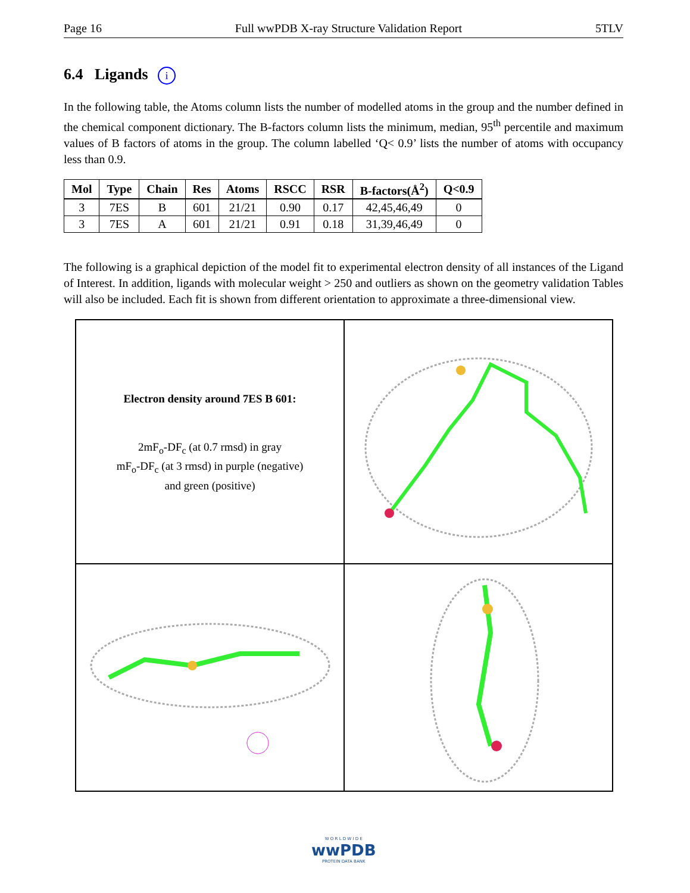Page 16 Full wwPDB X-ray Structure Validation Report 5TLV
6.4 Ligands i
In the following table, the Atoms column lists the number of modelled atoms in the group and the number defined in the chemical component dictionary. The B-factors column lists the minimum, median, 95<sup>th</sup> percentile and maximum values of B factors of atoms in the group. The column labelled ‘Q< 0.9’ lists the number of atoms with occupancy less than 0.9.
| Mol | Type | Chain | Res | Atoms | RSCC | RSR | B-factors(Å<sup>2</sup>) | Q<0.9 |
| --- | --- | --- | --- | --- | --- | --- | --- | --- |
| 3 | 7ES | B | 601 | 21/21 | 0.90 | 0.17 | 42,45,46,49 | 0 |
| 3 | 7ES | A | 601 | 21/21 | 0.91 | 0.18 | 31,39,46,49 | 0 |
The following is a graphical depiction of the model fit to experimental electron density of all instances of the Ligand of Interest. In addition, ligands with molecular weight > 250 and outliers as shown on the geometry validation Tables will also be included. Each fit is shown from different orientation to approximate a three-dimensional view.
Electron density around 7ES B 601:
2mF<sub>o</sub>-DF<sub>c</sub> (at 0.7 rmsd) in gray
mF<sub>o</sub>-DF<sub>c</sub> (at 3 rmsd) in purple (negative)
and green (positive)
W O R L D W I D E
wwPDB
PROTEIN DATA BANK